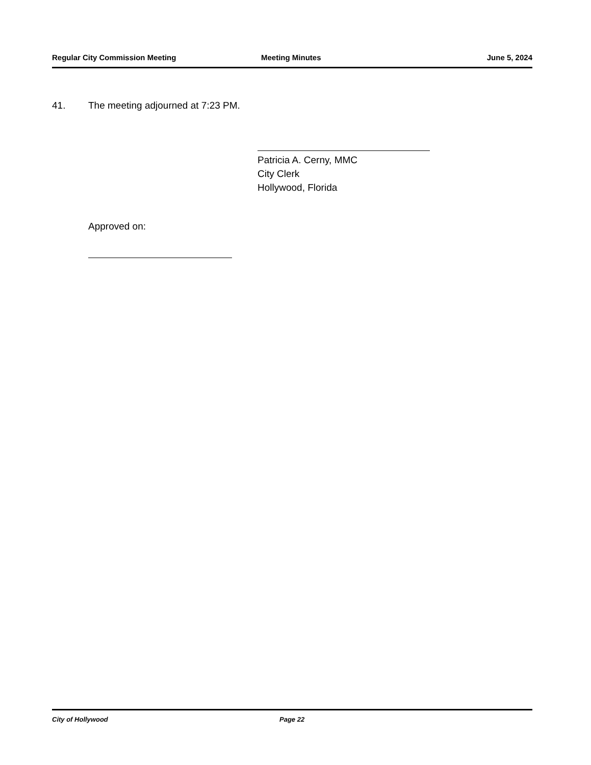Regular City Commission Meeting Meeting Minutes June 5, 2024
41. The meeting adjourned at 7:23 PM.
Patricia A. Cerny, MMC
City Clerk
Hollywood, Florida
Approved on:
City of Hollywood Page 22